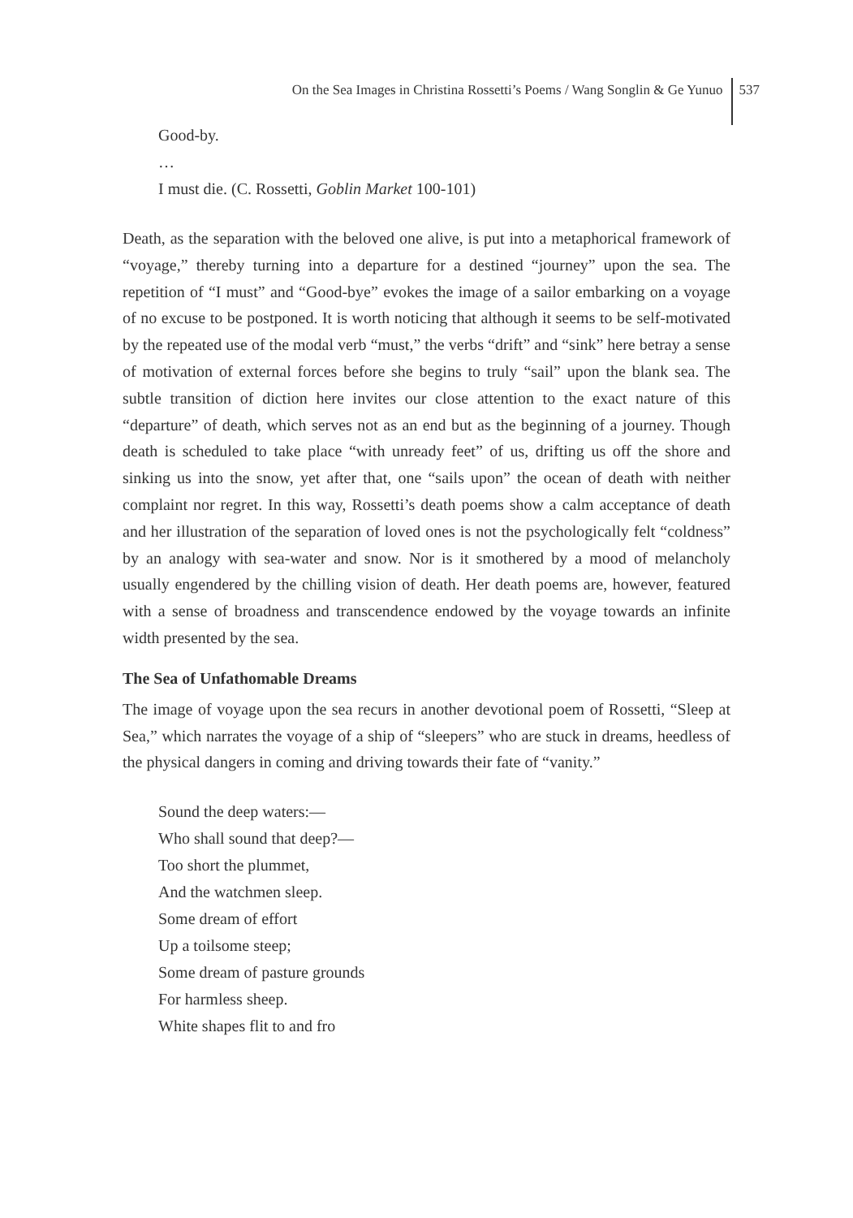On the Sea Images in Christina Rossetti’s Poems / Wang Songlin & Ge Yunuo 537
Good-by.
…
I must die. (C. Rossetti, Goblin Market 100-101)
Death, as the separation with the beloved one alive, is put into a metaphorical framework of “voyage,” thereby turning into a departure for a destined “journey” upon the sea. The repetition of “I must” and “Good-bye” evokes the image of a sailor embarking on a voyage of no excuse to be postponed. It is worth noticing that although it seems to be self-motivated by the repeated use of the modal verb “must,” the verbs “drift” and “sink” here betray a sense of motivation of external forces before she begins to truly “sail” upon the blank sea. The subtle transition of diction here invites our close attention to the exact nature of this “departure” of death, which serves not as an end but as the beginning of a journey. Though death is scheduled to take place “with unready feet” of us, drifting us off the shore and sinking us into the snow, yet after that, one “sails upon” the ocean of death with neither complaint nor regret. In this way, Rossetti’s death poems show a calm acceptance of death and her illustration of the separation of loved ones is not the psychologically felt “coldness” by an analogy with sea-water and snow. Nor is it smothered by a mood of melancholy usually engendered by the chilling vision of death. Her death poems are, however, featured with a sense of broadness and transcendence endowed by the voyage towards an infinite width presented by the sea.
The Sea of Unfathomable Dreams
The image of voyage upon the sea recurs in another devotional poem of Rossetti, “Sleep at Sea,” which narrates the voyage of a ship of “sleepers” who are stuck in dreams, heedless of the physical dangers in coming and driving towards their fate of “vanity.”
Sound the deep waters:—
Who shall sound that deep?—
Too short the plummet,
And the watchmen sleep.
Some dream of effort
Up a toilsome steep;
Some dream of pasture grounds
For harmless sheep.
White shapes flit to and fro